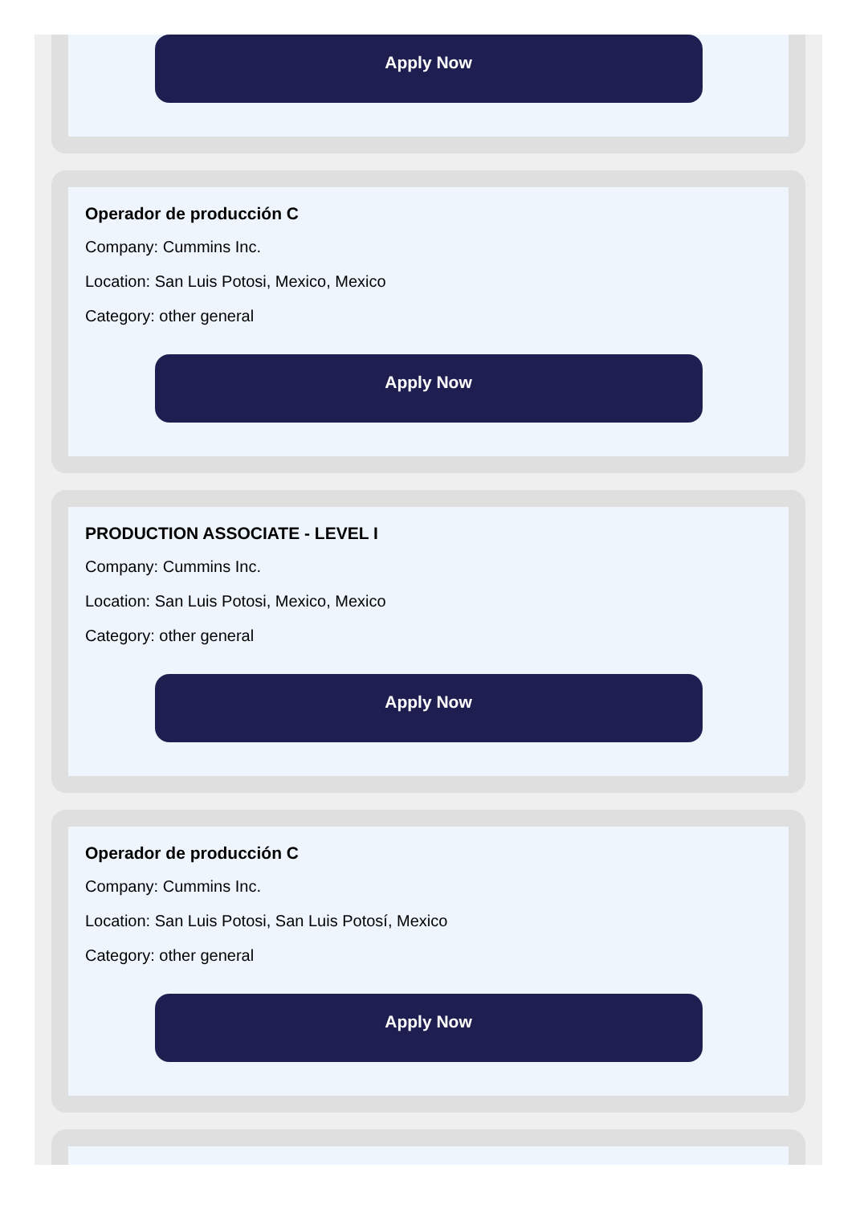Apply Now
Operador de producción C
Company: Cummins Inc.
Location: San Luis Potosi, Mexico, Mexico
Category: other general
Apply Now
PRODUCTION ASSOCIATE - LEVEL I
Company: Cummins Inc.
Location: San Luis Potosi, Mexico, Mexico
Category: other general
Apply Now
Operador de producción C
Company: Cummins Inc.
Location: San Luis Potosi, San Luis Potosí, Mexico
Category: other general
Apply Now